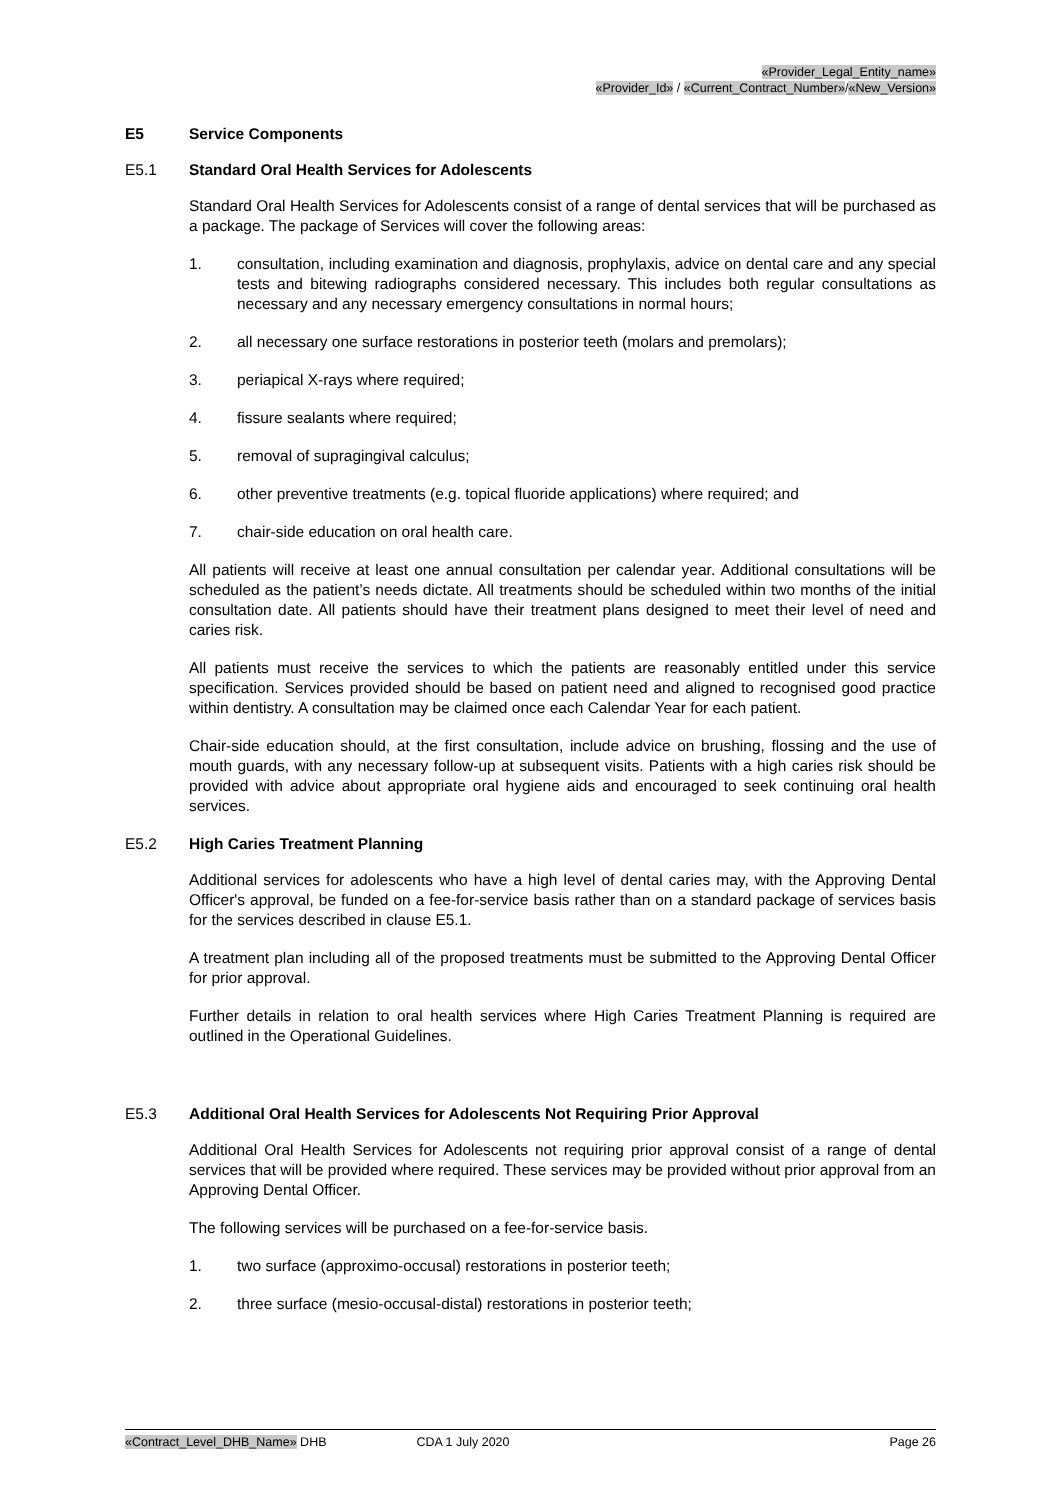«Provider_Legal_Entity_name»
«Provider_Id» / «Current_Contract_Number»/«New_Version»
E5 Service Components
E5.1 Standard Oral Health Services for Adolescents
Standard Oral Health Services for Adolescents consist of a range of dental services that will be purchased as a package. The package of Services will cover the following areas:
1. consultation, including examination and diagnosis, prophylaxis, advice on dental care and any special tests and bitewing radiographs considered necessary. This includes both regular consultations as necessary and any necessary emergency consultations in normal hours;
2. all necessary one surface restorations in posterior teeth (molars and premolars);
3. periapical X-rays where required;
4. fissure sealants where required;
5. removal of supragingival calculus;
6. other preventive treatments (e.g. topical fluoride applications) where required; and
7. chair-side education on oral health care.
All patients will receive at least one annual consultation per calendar year. Additional consultations will be scheduled as the patient’s needs dictate. All treatments should be scheduled within two months of the initial consultation date. All patients should have their treatment plans designed to meet their level of need and caries risk.
All patients must receive the services to which the patients are reasonably entitled under this service specification. Services provided should be based on patient need and aligned to recognised good practice within dentistry. A consultation may be claimed once each Calendar Year for each patient.
Chair-side education should, at the first consultation, include advice on brushing, flossing and the use of mouth guards, with any necessary follow-up at subsequent visits. Patients with a high caries risk should be provided with advice about appropriate oral hygiene aids and encouraged to seek continuing oral health services.
E5.2 High Caries Treatment Planning
Additional services for adolescents who have a high level of dental caries may, with the Approving Dental Officer's approval, be funded on a fee-for-service basis rather than on a standard package of services basis for the services described in clause E5.1.
A treatment plan including all of the proposed treatments must be submitted to the Approving Dental Officer for prior approval.
Further details in relation to oral health services where High Caries Treatment Planning is required are outlined in the Operational Guidelines.
E5.3 Additional Oral Health Services for Adolescents Not Requiring Prior Approval
Additional Oral Health Services for Adolescents not requiring prior approval consist of a range of dental services that will be provided where required. These services may be provided without prior approval from an Approving Dental Officer.
The following services will be purchased on a fee-for-service basis.
1. two surface (approximo-occusal) restorations in posterior teeth;
2. three surface (mesio-occusal-distal) restorations in posterior teeth;
«Contract_Level_DHB_Name» DHB CDA 1 July 2020 Page 26